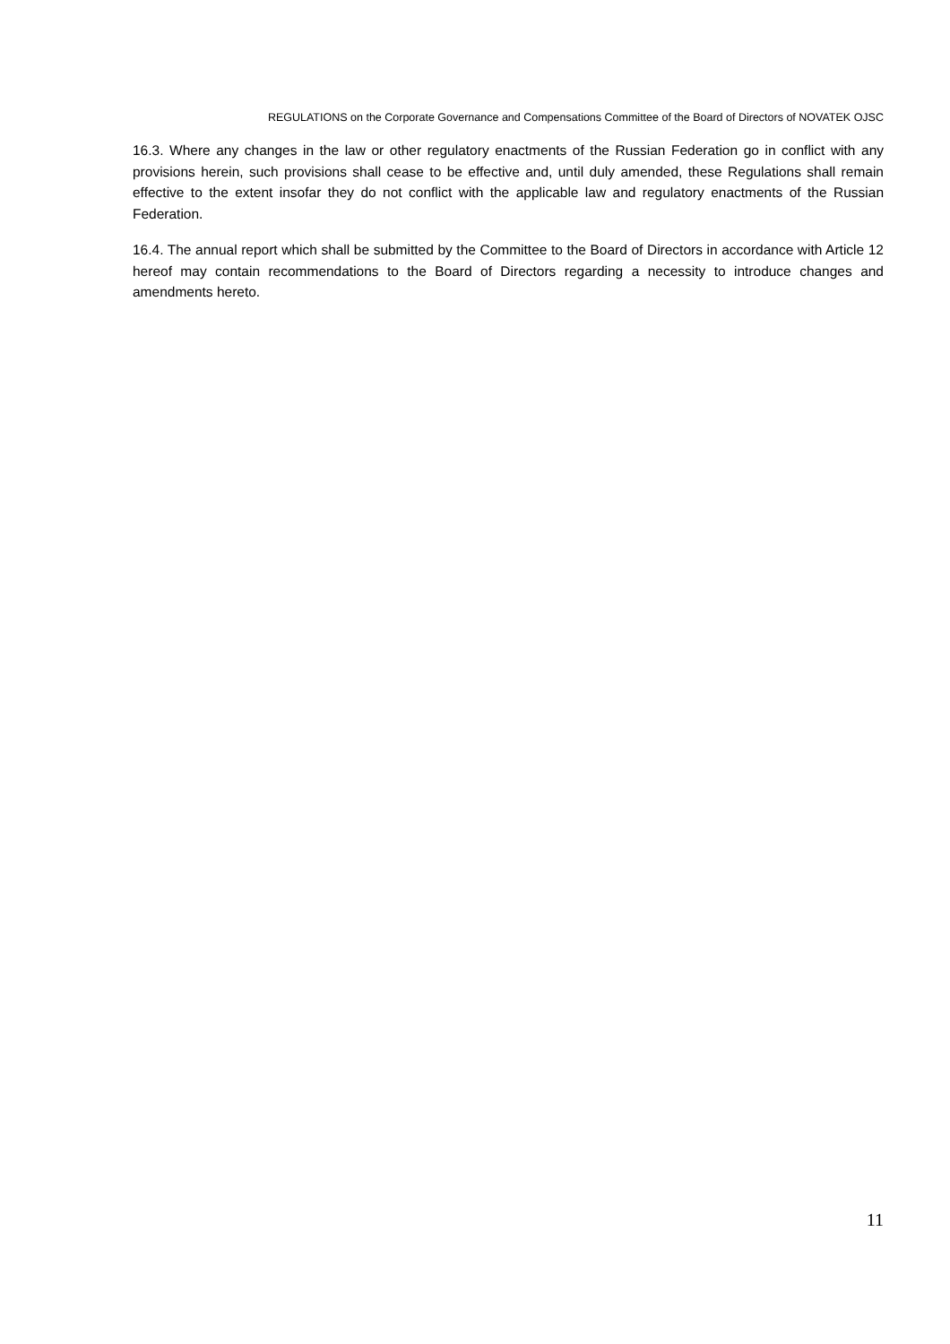REGULATIONS on the Corporate Governance and Compensations Committee of the Board of Directors of NOVATEK OJSC
16.3. Where any changes in the law or other regulatory enactments of the Russian Federation go in conflict with any provisions herein, such provisions shall cease to be effective and, until duly amended, these Regulations shall remain effective to the extent insofar they do not conflict with the applicable law and regulatory enactments of the Russian Federation.
16.4. The annual report which shall be submitted by the Committee to the Board of Directors in accordance with Article 12 hereof may contain recommendations to the Board of Directors regarding a necessity to introduce changes and amendments hereto.
11